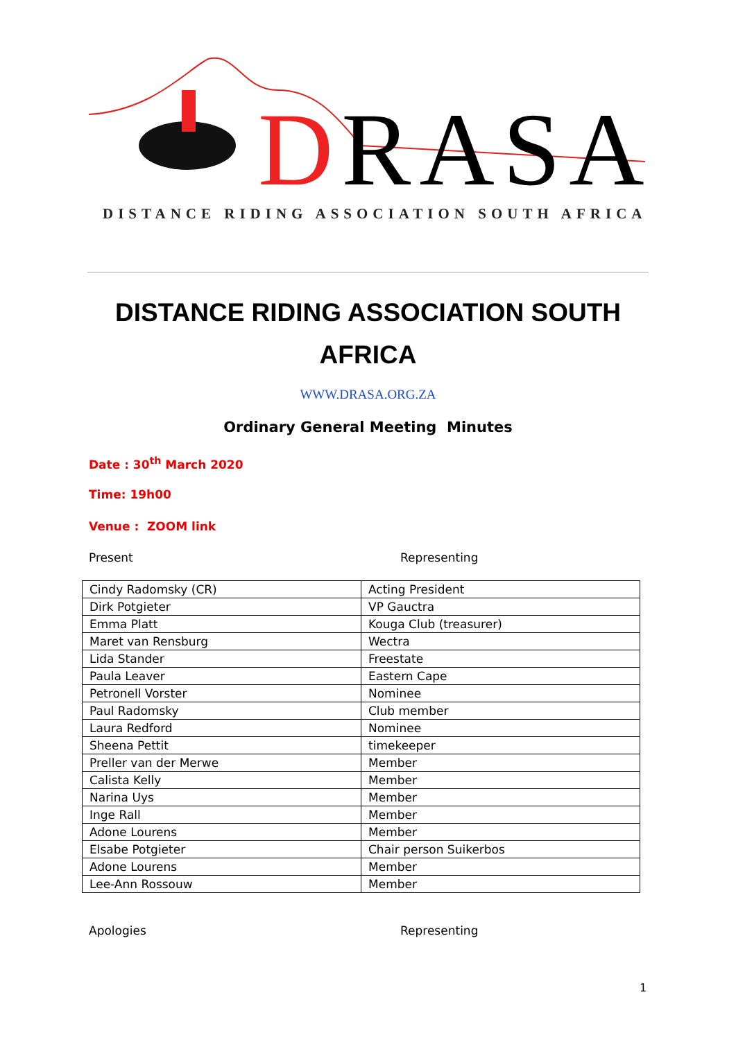DRASA
DISTANCE RIDING ASSOCIATION SOUTH AFRICA
DISTANCE RIDING ASSOCIATION SOUTH AFRICA
WWW.DRASA.ORG.ZA
Ordinary General Meeting Minutes
Date : 30<sup>th</sup> March 2020
Time: 19h00
Venue : ZOOM link
Present Representing
| Cindy Radomsky (CR) | Acting President |
| Dirk Potgieter | VP Gauctra |
| Emma Platt | Kouga Club (treasurer) |
| Maret van Rensburg | Wectra |
| Lida Stander | Freestate |
| Paula Leaver | Eastern Cape |
| Petronell Vorster | Nominee |
| Paul Radomsky | Club member |
| Laura Redford | Nominee |
| Sheena Pettit | timekeeper |
| Preller van der Merwe | Member |
| Calista Kelly | Member |
| Narina Uys | Member |
| Inge Rall | Member |
| Adone Lourens | Member |
| Elsabe Potgieter | Chair person Suikerbos |
| Adone Lourens | Member |
| Lee-Ann Rossouw | Member |
Apologies Representing
1